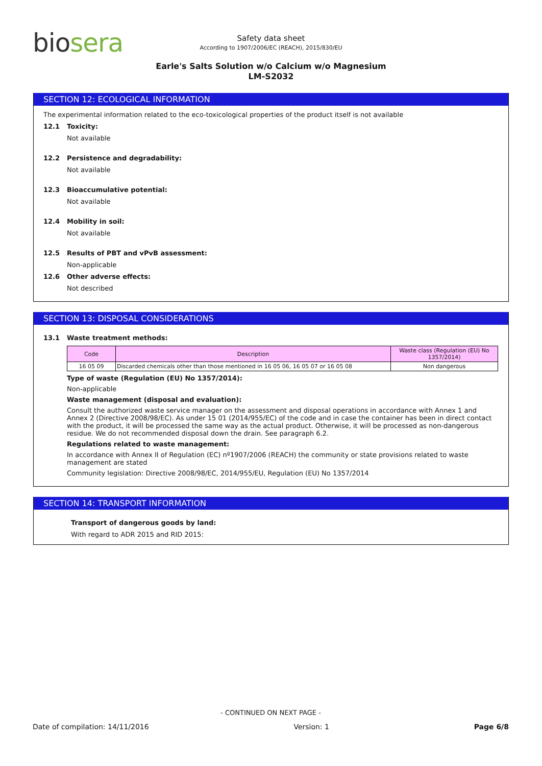biosera
Safety data sheet
According to 1907/2006/EC (REACH), 2015/830/EU
Earle's Salts Solution w/o Calcium w/o Magnesium
LM-S2032
SECTION 12: ECOLOGICAL INFORMATION
The experimental information related to the eco-toxicological properties of the product itself is not available
12.1 Toxicity:
Not available
12.2 Persistence and degradability:
Not available
12.3 Bioaccumulative potential:
Not available
12.4 Mobility in soil:
Not available
12.5 Results of PBT and vPvB assessment:
Non-applicable
12.6 Other adverse effects:
Not described
SECTION 13: DISPOSAL CONSIDERATIONS
13.1 Waste treatment methods:
| Code | Description | Waste class (Regulation (EU) No 1357/2014) |
| --- | --- | --- |
| 16 05 09 | Discarded chemicals other than those mentioned in 16 05 06, 16 05 07 or 16 05 08 | Non dangerous |
Type of waste (Regulation (EU) No 1357/2014):
Non-applicable
Waste management (disposal and evaluation):
Consult the authorized waste service manager on the assessment and disposal operations in accordance with Annex 1 and Annex 2 (Directive 2008/98/EC). As under 15 01 (2014/955/EC) of the code and in case the container has been in direct contact with the product, it will be processed the same way as the actual product. Otherwise, it will be processed as non-dangerous residue. We do not recommended disposal down the drain. See paragraph 6.2.
Regulations related to waste management:
In accordance with Annex II of Regulation (EC) nº1907/2006 (REACH) the community or state provisions related to waste management are stated
Community legislation: Directive 2008/98/EC, 2014/955/EU, Regulation (EU) No 1357/2014
SECTION 14: TRANSPORT INFORMATION
Transport of dangerous goods by land:
With regard to ADR 2015 and RID 2015:
- CONTINUED ON NEXT PAGE -
Date of compilation: 14/11/2016 Version: 1 Page 6/8